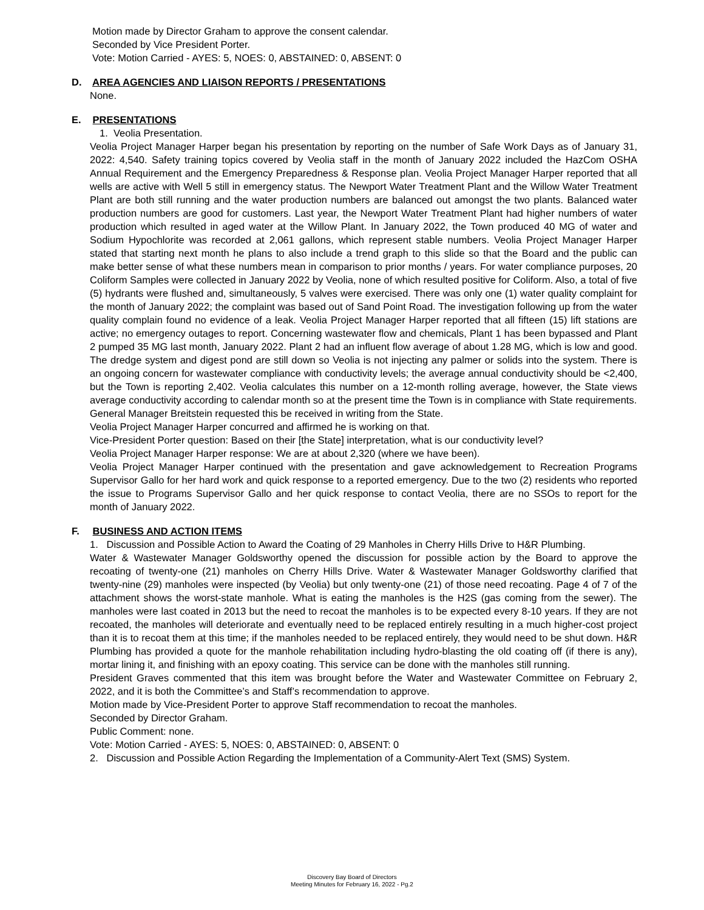Motion made by Director Graham to approve the consent calendar.
Seconded by Vice President Porter.
Vote: Motion Carried - AYES: 5, NOES: 0, ABSTAINED: 0, ABSENT: 0
D. AREA AGENCIES AND LIAISON REPORTS / PRESENTATIONS
None.
E. PRESENTATIONS
1. Veolia Presentation.
Veolia Project Manager Harper began his presentation by reporting on the number of Safe Work Days as of January 31, 2022: 4,540. Safety training topics covered by Veolia staff in the month of January 2022 included the HazCom OSHA Annual Requirement and the Emergency Preparedness & Response plan. Veolia Project Manager Harper reported that all wells are active with Well 5 still in emergency status. The Newport Water Treatment Plant and the Willow Water Treatment Plant are both still running and the water production numbers are balanced out amongst the two plants. Balanced water production numbers are good for customers. Last year, the Newport Water Treatment Plant had higher numbers of water production which resulted in aged water at the Willow Plant. In January 2022, the Town produced 40 MG of water and Sodium Hypochlorite was recorded at 2,061 gallons, which represent stable numbers. Veolia Project Manager Harper stated that starting next month he plans to also include a trend graph to this slide so that the Board and the public can make better sense of what these numbers mean in comparison to prior months / years. For water compliance purposes, 20 Coliform Samples were collected in January 2022 by Veolia, none of which resulted positive for Coliform. Also, a total of five (5) hydrants were flushed and, simultaneously, 5 valves were exercised. There was only one (1) water quality complaint for the month of January 2022; the complaint was based out of Sand Point Road. The investigation following up from the water quality complain found no evidence of a leak. Veolia Project Manager Harper reported that all fifteen (15) lift stations are active; no emergency outages to report. Concerning wastewater flow and chemicals, Plant 1 has been bypassed and Plant 2 pumped 35 MG last month, January 2022. Plant 2 had an influent flow average of about 1.28 MG, which is low and good. The dredge system and digest pond are still down so Veolia is not injecting any palmer or solids into the system. There is an ongoing concern for wastewater compliance with conductivity levels; the average annual conductivity should be <2,400, but the Town is reporting 2,402. Veolia calculates this number on a 12-month rolling average, however, the State views average conductivity according to calendar month so at the present time the Town is in compliance with State requirements.
General Manager Breitstein requested this be received in writing from the State.
Veolia Project Manager Harper concurred and affirmed he is working on that.
Vice-President Porter question: Based on their [the State] interpretation, what is our conductivity level?
Veolia Project Manager Harper response: We are at about 2,320 (where we have been).
Veolia Project Manager Harper continued with the presentation and gave acknowledgement to Recreation Programs Supervisor Gallo for her hard work and quick response to a reported emergency. Due to the two (2) residents who reported the issue to Programs Supervisor Gallo and her quick response to contact Veolia, there are no SSOs to report for the month of January 2022.
F. BUSINESS AND ACTION ITEMS
1. Discussion and Possible Action to Award the Coating of 29 Manholes in Cherry Hills Drive to H&R Plumbing.
Water & Wastewater Manager Goldsworthy opened the discussion for possible action by the Board to approve the recoating of twenty-one (21) manholes on Cherry Hills Drive. Water & Wastewater Manager Goldsworthy clarified that twenty-nine (29) manholes were inspected (by Veolia) but only twenty-one (21) of those need recoating. Page 4 of 7 of the attachment shows the worst-state manhole. What is eating the manholes is the H2S (gas coming from the sewer). The manholes were last coated in 2013 but the need to recoat the manholes is to be expected every 8-10 years. If they are not recoated, the manholes will deteriorate and eventually need to be replaced entirely resulting in a much higher-cost project than it is to recoat them at this time; if the manholes needed to be replaced entirely, they would need to be shut down. H&R Plumbing has provided a quote for the manhole rehabilitation including hydro-blasting the old coating off (if there is any), mortar lining it, and finishing with an epoxy coating. This service can be done with the manholes still running.
President Graves commented that this item was brought before the Water and Wastewater Committee on February 2, 2022, and it is both the Committee’s and Staff’s recommendation to approve.
Motion made by Vice-President Porter to approve Staff recommendation to recoat the manholes.
Seconded by Director Graham.
Public Comment: none.
Vote: Motion Carried - AYES: 5, NOES: 0, ABSTAINED: 0, ABSENT: 0
2. Discussion and Possible Action Regarding the Implementation of a Community-Alert Text (SMS) System.
Discovery Bay Board of Directors
Meeting Minutes for February 16, 2022 - Pg.2